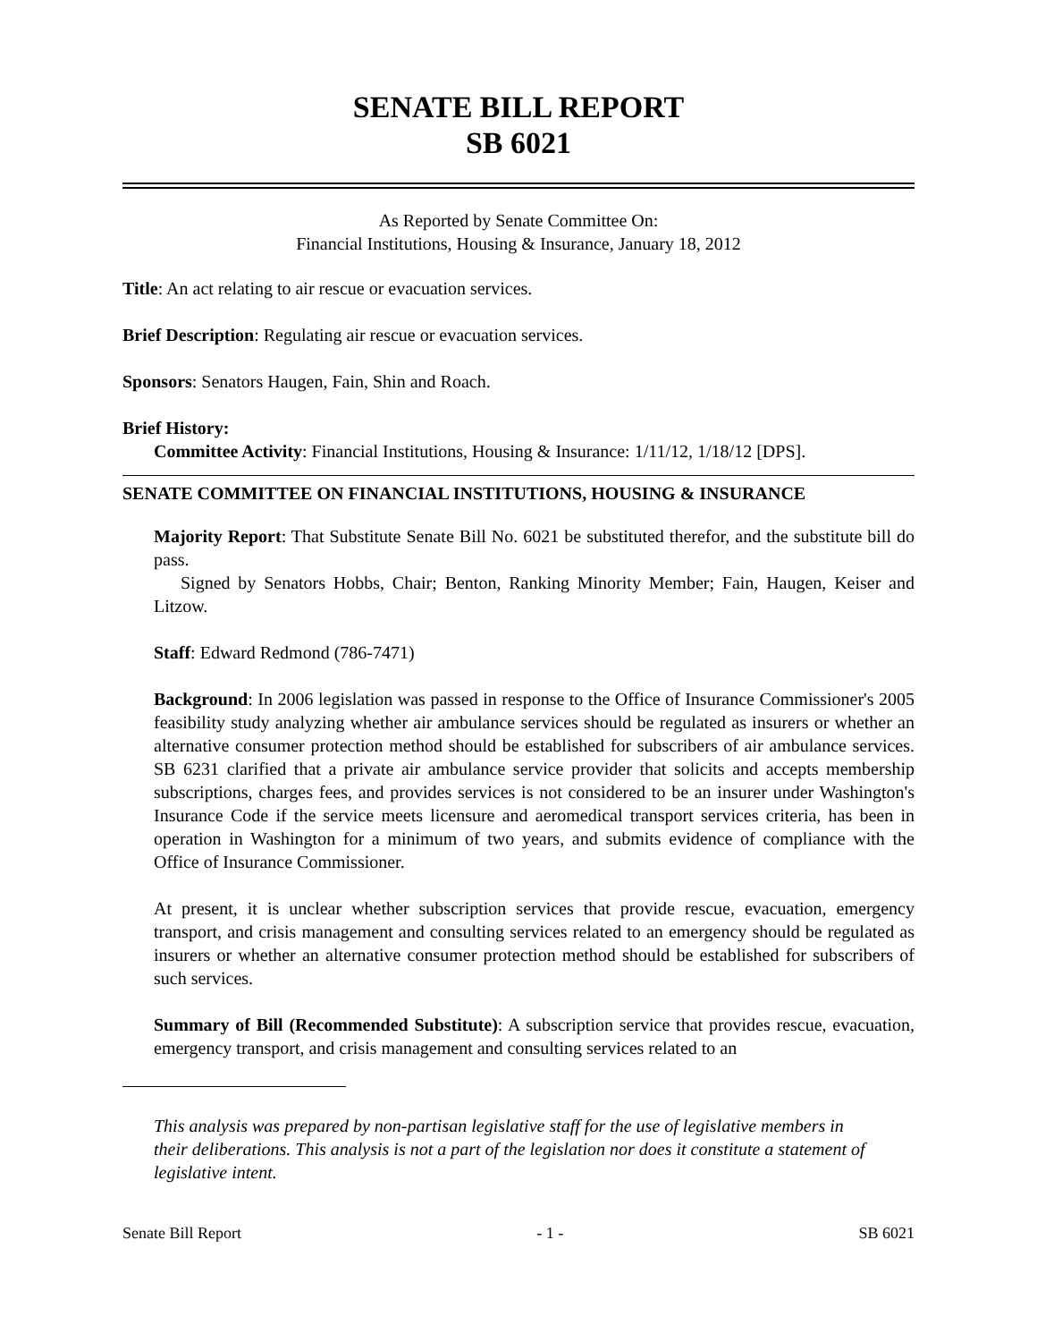SENATE BILL REPORT
SB 6021
As Reported by Senate Committee On:
Financial Institutions, Housing & Insurance, January 18, 2012
Title: An act relating to air rescue or evacuation services.
Brief Description: Regulating air rescue or evacuation services.
Sponsors: Senators Haugen, Fain, Shin and Roach.
Brief History:
Committee Activity: Financial Institutions, Housing & Insurance: 1/11/12, 1/18/12 [DPS].
SENATE COMMITTEE ON FINANCIAL INSTITUTIONS, HOUSING & INSURANCE
Majority Report: That Substitute Senate Bill No. 6021 be substituted therefor, and the substitute bill do pass.
Signed by Senators Hobbs, Chair; Benton, Ranking Minority Member; Fain, Haugen, Keiser and Litzow.
Staff: Edward Redmond (786-7471)
Background: In 2006 legislation was passed in response to the Office of Insurance Commissioner's 2005 feasibility study analyzing whether air ambulance services should be regulated as insurers or whether an alternative consumer protection method should be established for subscribers of air ambulance services. SB 6231 clarified that a private air ambulance service provider that solicits and accepts membership subscriptions, charges fees, and provides services is not considered to be an insurer under Washington's Insurance Code if the service meets licensure and aeromedical transport services criteria, has been in operation in Washington for a minimum of two years, and submits evidence of compliance with the Office of Insurance Commissioner.
At present, it is unclear whether subscription services that provide rescue, evacuation, emergency transport, and crisis management and consulting services related to an emergency should be regulated as insurers or whether an alternative consumer protection method should be established for subscribers of such services.
Summary of Bill (Recommended Substitute): A subscription service that provides rescue, evacuation, emergency transport, and crisis management and consulting services related to an
This analysis was prepared by non-partisan legislative staff for the use of legislative members in their deliberations. This analysis is not a part of the legislation nor does it constitute a statement of legislative intent.
Senate Bill Report - 1 - SB 6021